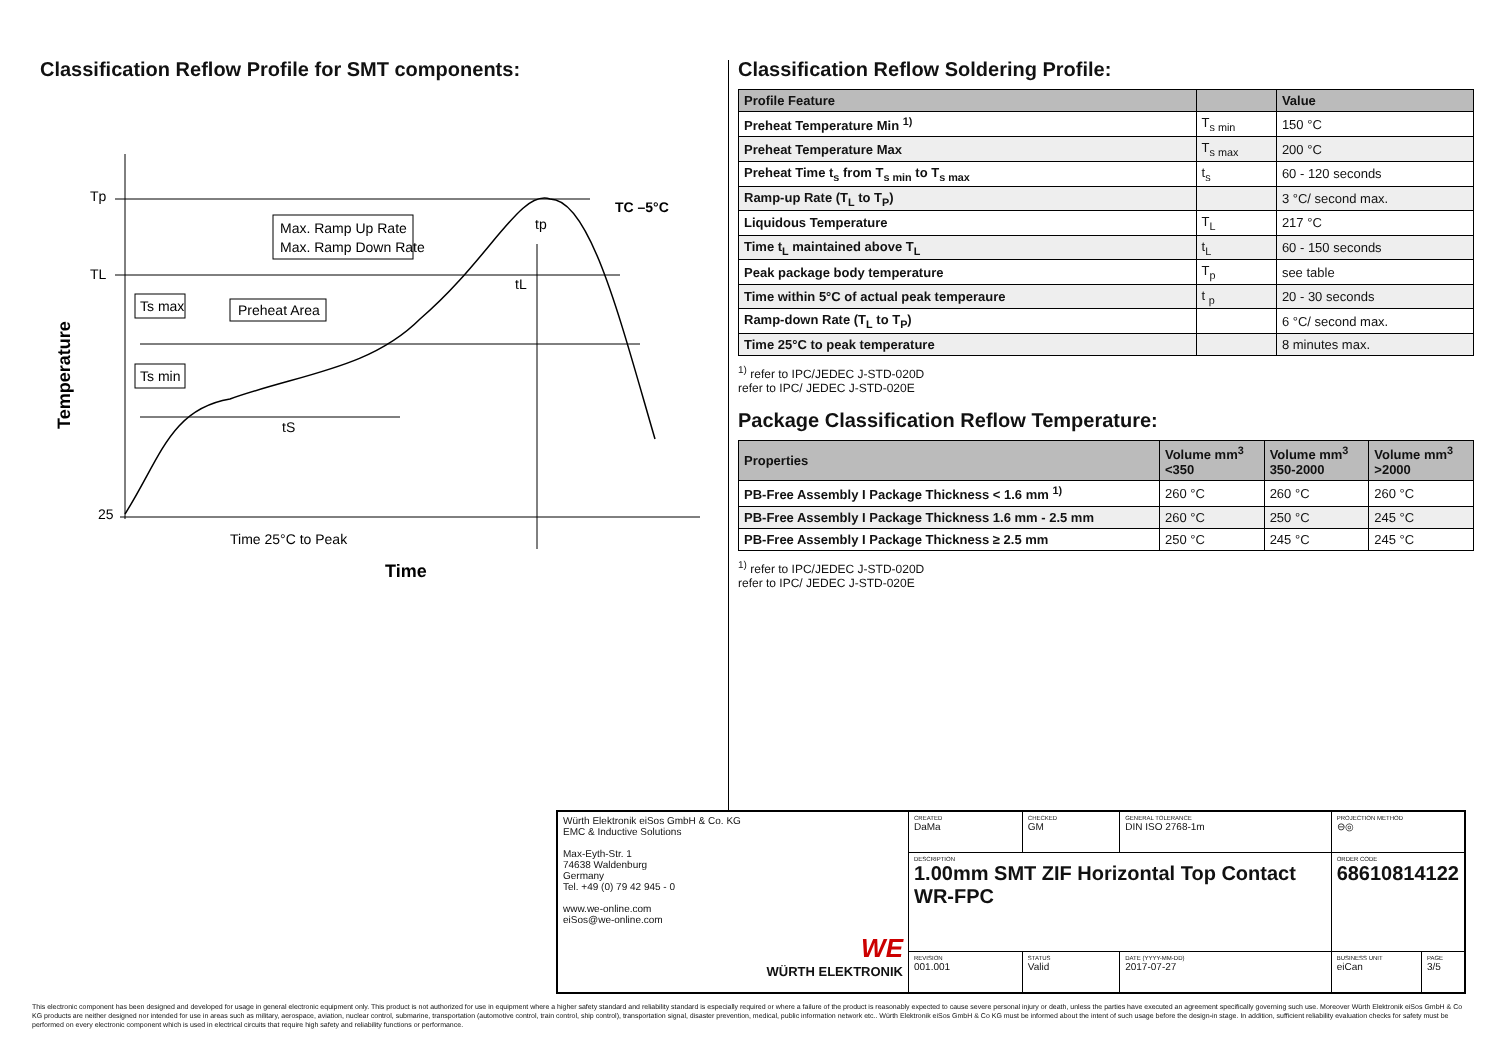Classification Reflow Profile for SMT components:
Tp
TL
25
Max. Ramp Up Rate
Max. Ramp Down Rate
Ts max
Ts min
Preheat Area
tS
tL
tp
TC –5°C
Time 25°C to Peak
Time
Temperature
Classification Reflow Soldering Profile:
| Profile Feature | | Value |
| --- | --- | --- |
| Preheat Temperature Min <sup>1)</sup> | T<sub>s min</sub> | 150 °C |
| Preheat Temperature Max | T<sub>s max</sub> | 200 °C |
| Preheat Time t<sub>s</sub> from T<sub>s min</sub> to T<sub>s max</sub> | t<sub>s</sub> | 60 - 120 seconds |
| Ramp-up Rate (T<sub>L</sub> to T<sub>P</sub>) | | 3 °C/ second max. |
| Liquidous Temperature | T<sub>L</sub> | 217 °C |
| Time t<sub>L</sub> maintained above T<sub>L</sub> | t<sub>L</sub> | 60 - 150 seconds |
| Peak package body temperature | T<sub>p</sub> | see table |
| Time within 5°C of actual peak temperaure | t <sub>p</sub> | 20 - 30 seconds |
| Ramp-down Rate (T<sub>L</sub> to T<sub>P</sub>) | | 6 °C/ second max. |
| Time 25°C to peak temperature | | 8 minutes max. |
<sup>1)</sup> refer to IPC/JEDEC J-STD-020D
refer to IPC/ JEDEC J-STD-020E
Package Classification Reflow Temperature:
| Properties | Volume mm<sup>3</sup> <350 | Volume mm<sup>3</sup> 350-2000 | Volume mm<sup>3</sup> >2000 |
| --- | --- | --- | --- |
| PB-Free Assembly I Package Thickness < 1.6 mm <sup>1)</sup> | 260 °C | 260 °C | 260 °C |
| PB-Free Assembly I Package Thickness 1.6 mm - 2.5 mm | 260 °C | 250 °C | 245 °C |
| PB-Free Assembly I Package Thickness ≥ 2.5 mm | 250 °C | 245 °C | 245 °C |
<sup>1)</sup> refer to IPC/JEDEC J-STD-020D
refer to IPC/ JEDEC J-STD-020E
| Würth Elektronik eiSos GmbH & Co. KG EMC & Inductive Solutions Max-Eyth-Str. 1 74638 Waldenburg Germany Tel. +49 (0) 79 42 945 - 0 www.we-online.com eiSos@we-online.com WE WÜRTH ELEKTRONIK | CREATED DaMa | CHECKED GM | GENERAL TOLERANCE DIN ISO 2768-1m | PROJECTION METHOD ⊖◎ | |
| | DESCRIPTION 1.00mm SMT ZIF Horizontal Top Contact WR-FPC | | | ORDER CODE 68610814122 | |
| | REVISION 001.001 | STATUS Valid | DATE (YYYY-MM-DD) 2017-07-27 | BUSINESS UNIT eiCan | PAGE 3/5 |
This electronic component has been designed and developed for usage in general electronic equipment only. This product is not authorized for use in equipment where a higher safety standard and reliability standard is especially required or where a failure of the product is reasonably expected to cause severe personal injury or death, unless the parties have executed an agreement specifically governing such use. Moreover Würth Elektronik eiSos GmbH & Co KG products are neither designed nor intended for use in areas such as military, aerospace, aviation, nuclear control, submarine, transportation (automotive control, train control, ship control), transportation signal, disaster prevention, medical, public information network etc.. Würth Elektronik eiSos GmbH & Co KG must be informed about the intent of such usage before the design-in stage. In addition, sufficient reliability evaluation checks for safety must be performed on every electronic component which is used in electrical circuits that require high safety and reliability functions or performance.